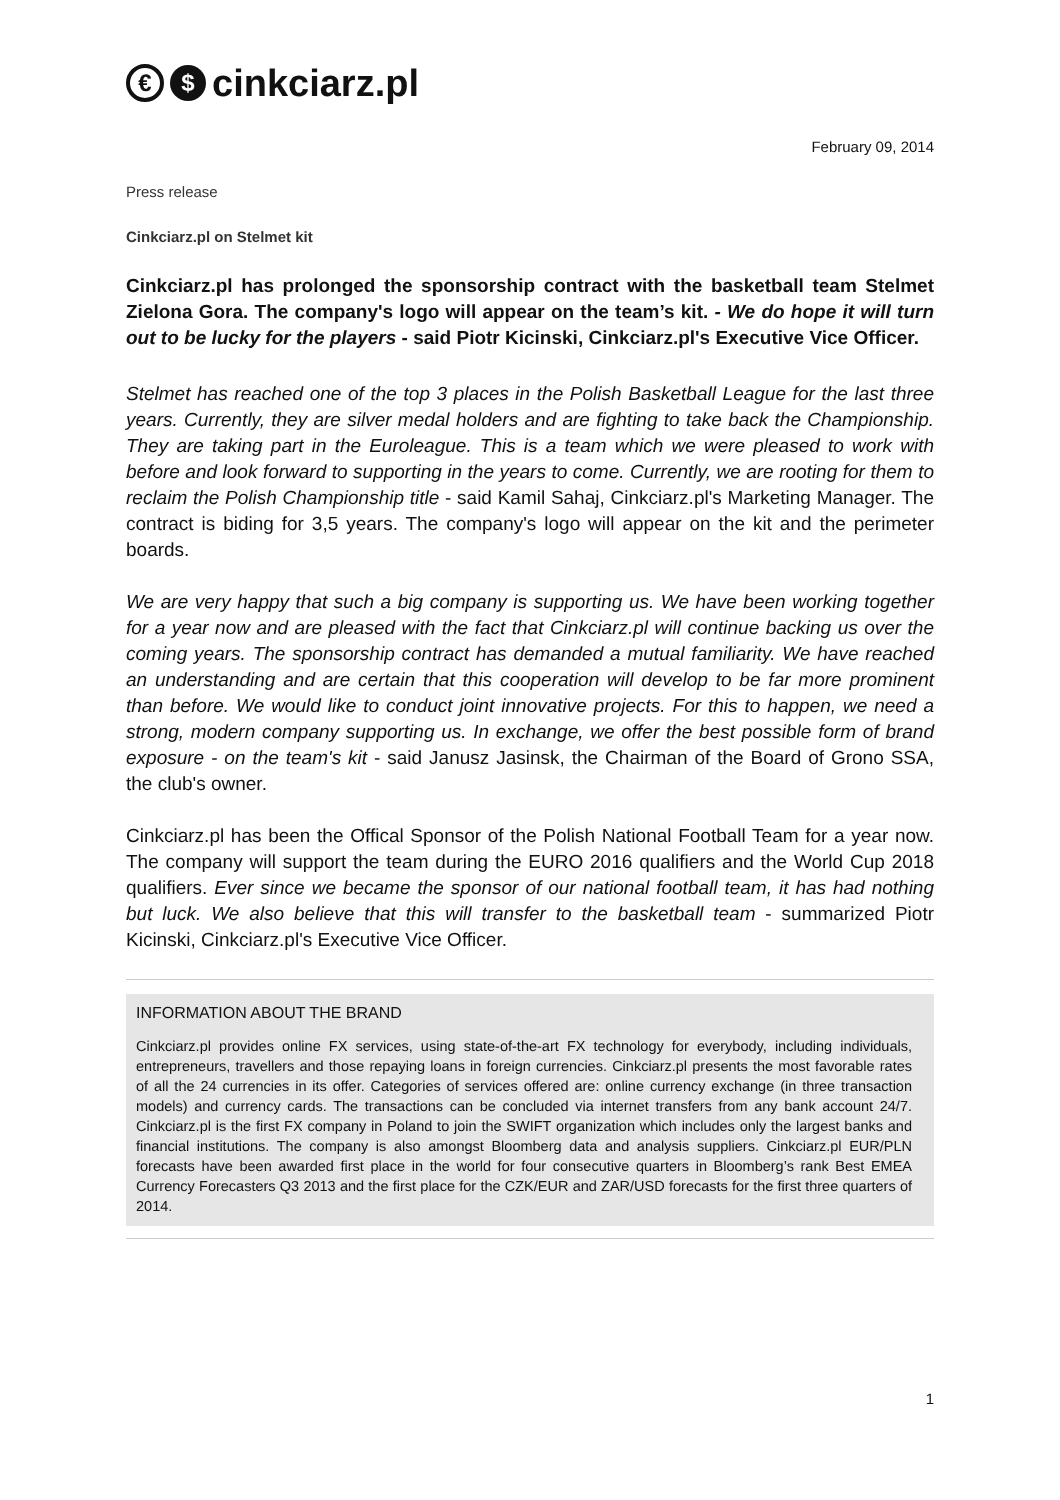€ $ cinkciarz.pl
February 09, 2014
Press release
Cinkciarz.pl on Stelmet kit
Cinkciarz.pl has prolonged the sponsorship contract with the basketball team Stelmet Zielona Gora. The company's logo will appear on the team’s kit. - We do hope it will turn out to be lucky for the players - said Piotr Kicinski, Cinkciarz.pl's Executive Vice Officer.
Stelmet has reached one of the top 3 places in the Polish Basketball League for the last three years. Currently, they are silver medal holders and are fighting to take back the Championship. They are taking part in the Euroleague. This is a team which we were pleased to work with before and look forward to supporting in the years to come. Currently, we are rooting for them to reclaim the Polish Championship title - said Kamil Sahaj, Cinkciarz.pl's Marketing Manager. The contract is biding for 3,5 years. The company's logo will appear on the kit and the perimeter boards.
We are very happy that such a big company is supporting us. We have been working together for a year now and are pleased with the fact that Cinkciarz.pl will continue backing us over the coming years. The sponsorship contract has demanded a mutual familiarity. We have reached an understanding and are certain that this cooperation will develop to be far more prominent than before. We would like to conduct joint innovative projects. For this to happen, we need a strong, modern company supporting us. In exchange, we offer the best possible form of brand exposure - on the team's kit - said Janusz Jasinsk, the Chairman of the Board of Grono SSA, the club's owner.
Cinkciarz.pl has been the Offical Sponsor of the Polish National Football Team for a year now. The company will support the team during the EURO 2016 qualifiers and the World Cup 2018 qualifiers. Ever since we became the sponsor of our national football team, it has had nothing but luck. We also believe that this will transfer to the basketball team - summarized Piotr Kicinski, Cinkciarz.pl's Executive Vice Officer.
INFORMATION ABOUT THE BRAND
Cinkciarz.pl provides online FX services, using state-of-the-art FX technology for everybody, including individuals, entrepreneurs, travellers and those repaying loans in foreign currencies. Cinkciarz.pl presents the most favorable rates of all the 24 currencies in its offer. Categories of services offered are: online currency exchange (in three transaction models) and currency cards. The transactions can be concluded via internet transfers from any bank account 24/7. Cinkciarz.pl is the first FX company in Poland to join the SWIFT organization which includes only the largest banks and financial institutions. The company is also amongst Bloomberg data and analysis suppliers. Cinkciarz.pl EUR/PLN forecasts have been awarded first place in the world for four consecutive quarters in Bloomberg’s rank Best EMEA Currency Forecasters Q3 2013 and the first place for the CZK/EUR and ZAR/USD forecasts for the first three quarters of 2014.
1